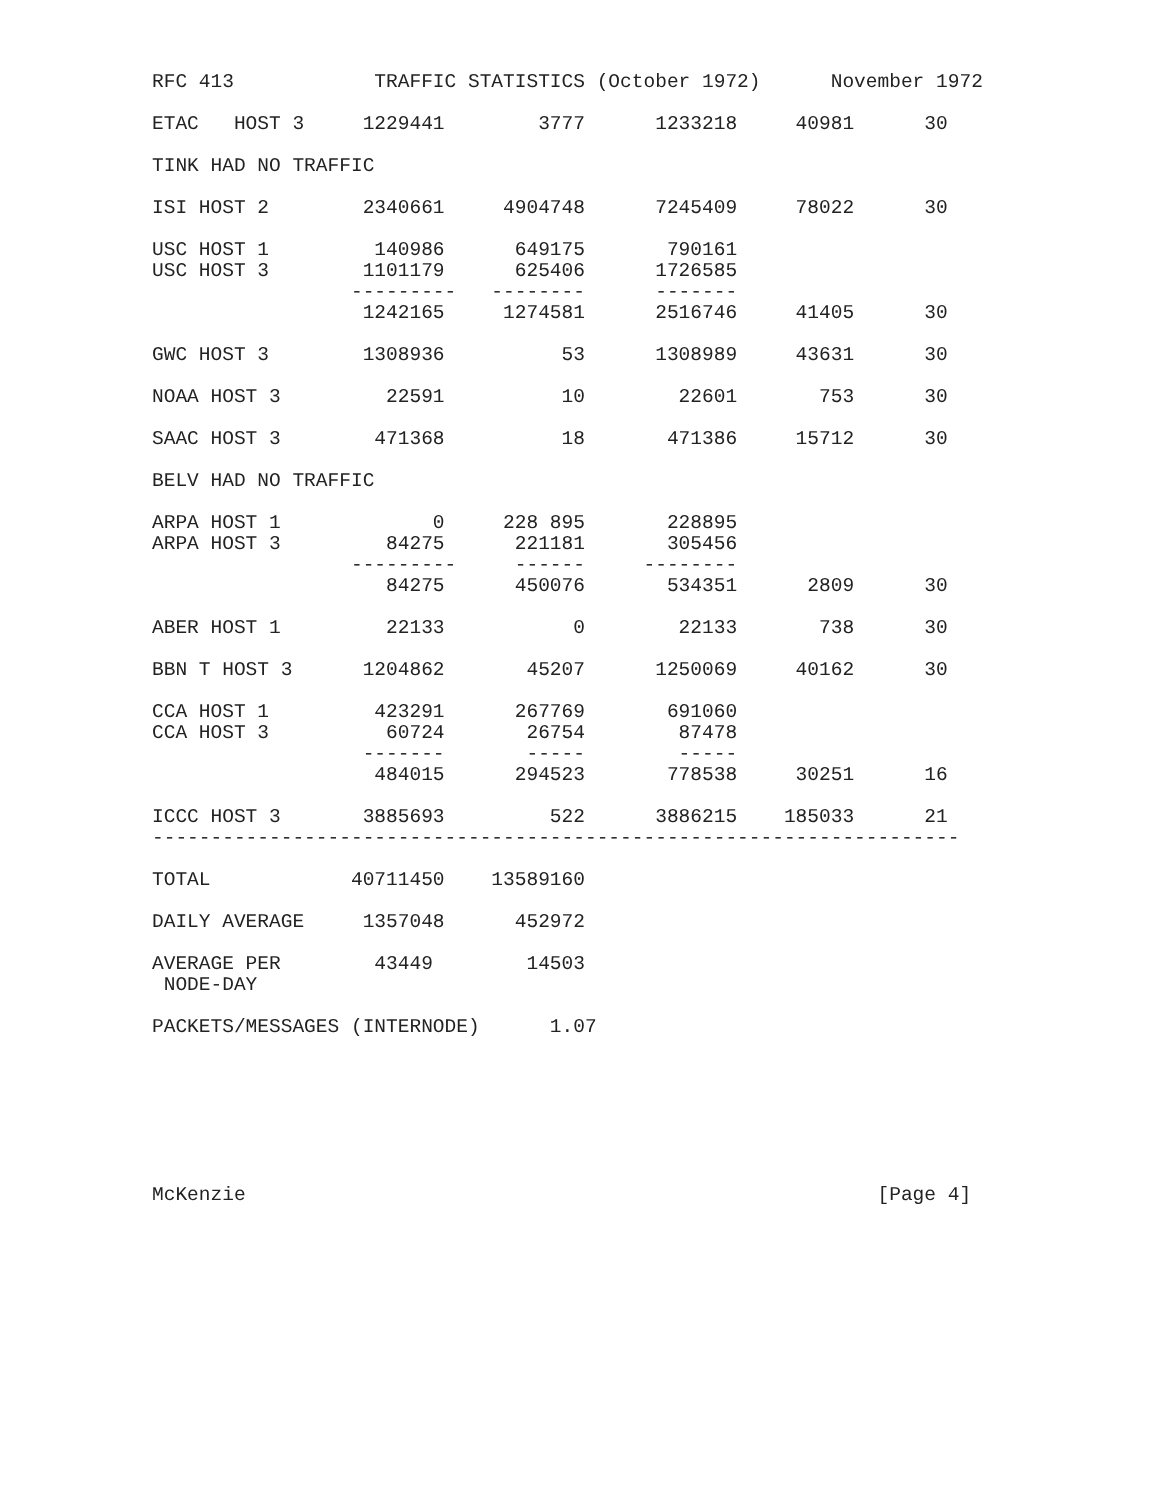RFC 413            TRAFFIC STATISTICS (October 1972)      November 1972

ETAC   HOST 3     1229441        3777      1233218     40981      30

TINK HAD NO TRAFFIC

ISI HOST 2        2340661     4904748      7245409     78022      30

USC HOST 1         140986      649175       790161
USC HOST 3        1101179      625406      1726585
                 ---------   --------      -------
                  1242165     1274581      2516746     41405      30

GWC HOST 3        1308936          53      1308989     43631      30

NOAA HOST 3         22591          10        22601       753      30

SAAC HOST 3        471368          18       471386     15712      30

BELV HAD NO TRAFFIC

ARPA HOST 1             0     228 895       228895
ARPA HOST 3         84275      221181       305456
                 ---------     ------     --------
                    84275      450076       534351      2809      30

ABER HOST 1         22133           0        22133       738      30

BBN T HOST 3      1204862       45207      1250069     40162      30

CCA HOST 1         423291      267769       691060
CCA HOST 3          60724       26754        87478
                  -------       -----        -----
                   484015      294523       778538     30251      16

ICCC HOST 3       3885693         522      3886215    185033      21
---------------------------------------------------------------------

TOTAL            40711450    13589160

DAILY AVERAGE     1357048      452972

AVERAGE PER        43449        14503
 NODE-DAY

PACKETS/MESSAGES (INTERNODE)      1.07







McKenzie                                                      [Page 4]